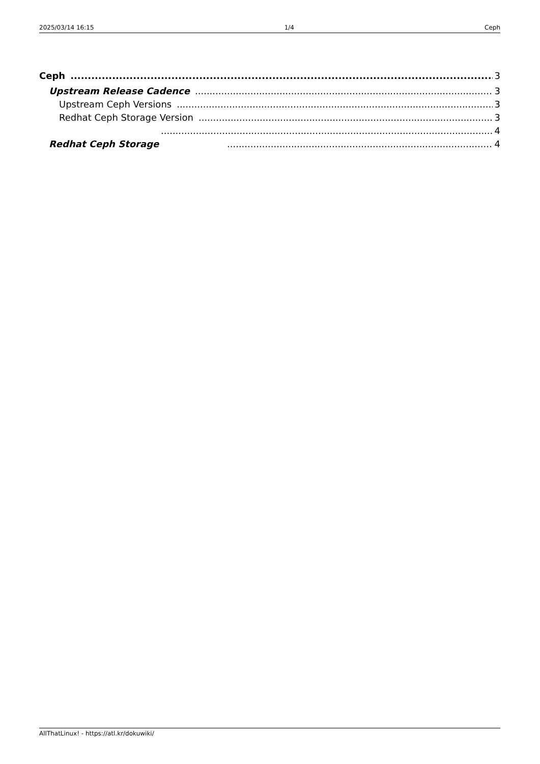2025/03/14 16:15 1/4 Ceph
Ceph 3
Upstream Release Cadence 3
Upstream Ceph Versions 3
Redhat Ceph Storage Version 3
4
Redhat Ceph Storage 4
AllThatLinux! - https://atl.kr/dokuwiki/